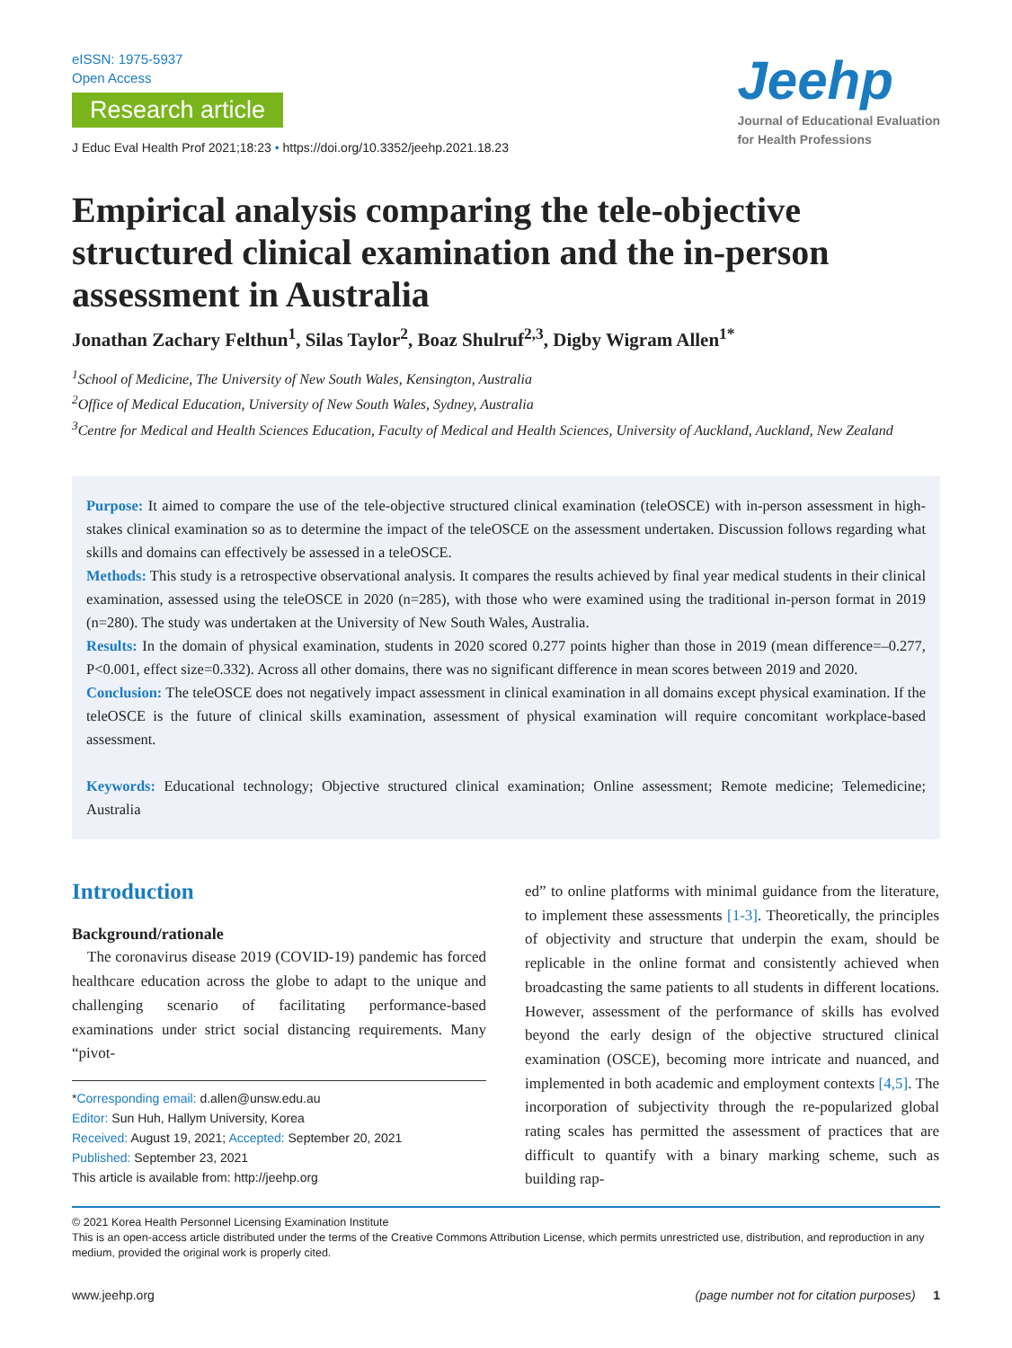eISSN: 1975-5937
Open Access
Research article
J Educ Eval Health Prof 2021;18:23 • https://doi.org/10.3352/jeehp.2021.18.23
Jeehp
Journal of Educational Evaluation
for Health Professions
Empirical analysis comparing the tele-objective structured clinical examination and the in-person assessment in Australia
Jonathan Zachary Felthun<sup>1</sup>, Silas Taylor<sup>2</sup>, Boaz Shulruf<sup>2,3</sup>, Digby Wigram Allen<sup>1*</sup>
<sup>1</sup> School of Medicine, The University of New South Wales, Kensington, Australia
<sup>2</sup> Office of Medical Education, University of New South Wales, Sydney, Australia
<sup>3</sup> Centre for Medical and Health Sciences Education, Faculty of Medical and Health Sciences, University of Auckland, Auckland, New Zealand
Purpose: It aimed to compare the use of the tele-objective structured clinical examination (teleOSCE) with in-person assessment in high-stakes clinical examination so as to determine the impact of the teleOSCE on the assessment undertaken. Discussion follows regarding what skills and domains can effectively be assessed in a teleOSCE.
Methods: This study is a retrospective observational analysis. It compares the results achieved by final year medical students in their clinical examination, assessed using the teleOSCE in 2020 (n=285), with those who were examined using the traditional in-person format in 2019 (n=280). The study was undertaken at the University of New South Wales, Australia.
Results: In the domain of physical examination, students in 2020 scored 0.277 points higher than those in 2019 (mean difference=–0.277, P<0.001, effect size=0.332). Across all other domains, there was no significant difference in mean scores between 2019 and 2020.
Conclusion: The teleOSCE does not negatively impact assessment in clinical examination in all domains except physical examination. If the teleOSCE is the future of clinical skills examination, assessment of physical examination will require concomitant workplace-based assessment.
Keywords: Educational technology; Objective structured clinical examination; Online assessment; Remote medicine; Telemedicine; Australia
Introduction
Background/rationale
The coronavirus disease 2019 (COVID-19) pandemic has forced healthcare education across the globe to adapt to the unique and challenging scenario of facilitating performance-based examinations under strict social distancing requirements. Many “pivot-
*Corresponding email: d.allen@unsw.edu.au
Editor: Sun Huh, Hallym University, Korea
Received: August 19, 2021; Accepted: September 20, 2021
Published: September 23, 2021
This article is available from: http://jeehp.org
ed” to online platforms with minimal guidance from the literature, to implement these assessments [1-3]. Theoretically, the principles of objectivity and structure that underpin the exam, should be replicable in the online format and consistently achieved when broadcasting the same patients to all students in different locations. However, assessment of the performance of skills has evolved beyond the early design of the objective structured clinical examination (OSCE), becoming more intricate and nuanced, and implemented in both academic and employment contexts [4,5]. The incorporation of subjectivity through the re-popularized global rating scales has permitted the assessment of practices that are difficult to quantify with a binary marking scheme, such as building rap-
© 2021 Korea Health Personnel Licensing Examination Institute
This is an open-access article distributed under the terms of the Creative Commons Attribution License, which permits unrestricted use, distribution, and reproduction in any medium, provided the original work is properly cited.
www.jeehp.org (page number not for citation purposes) 1